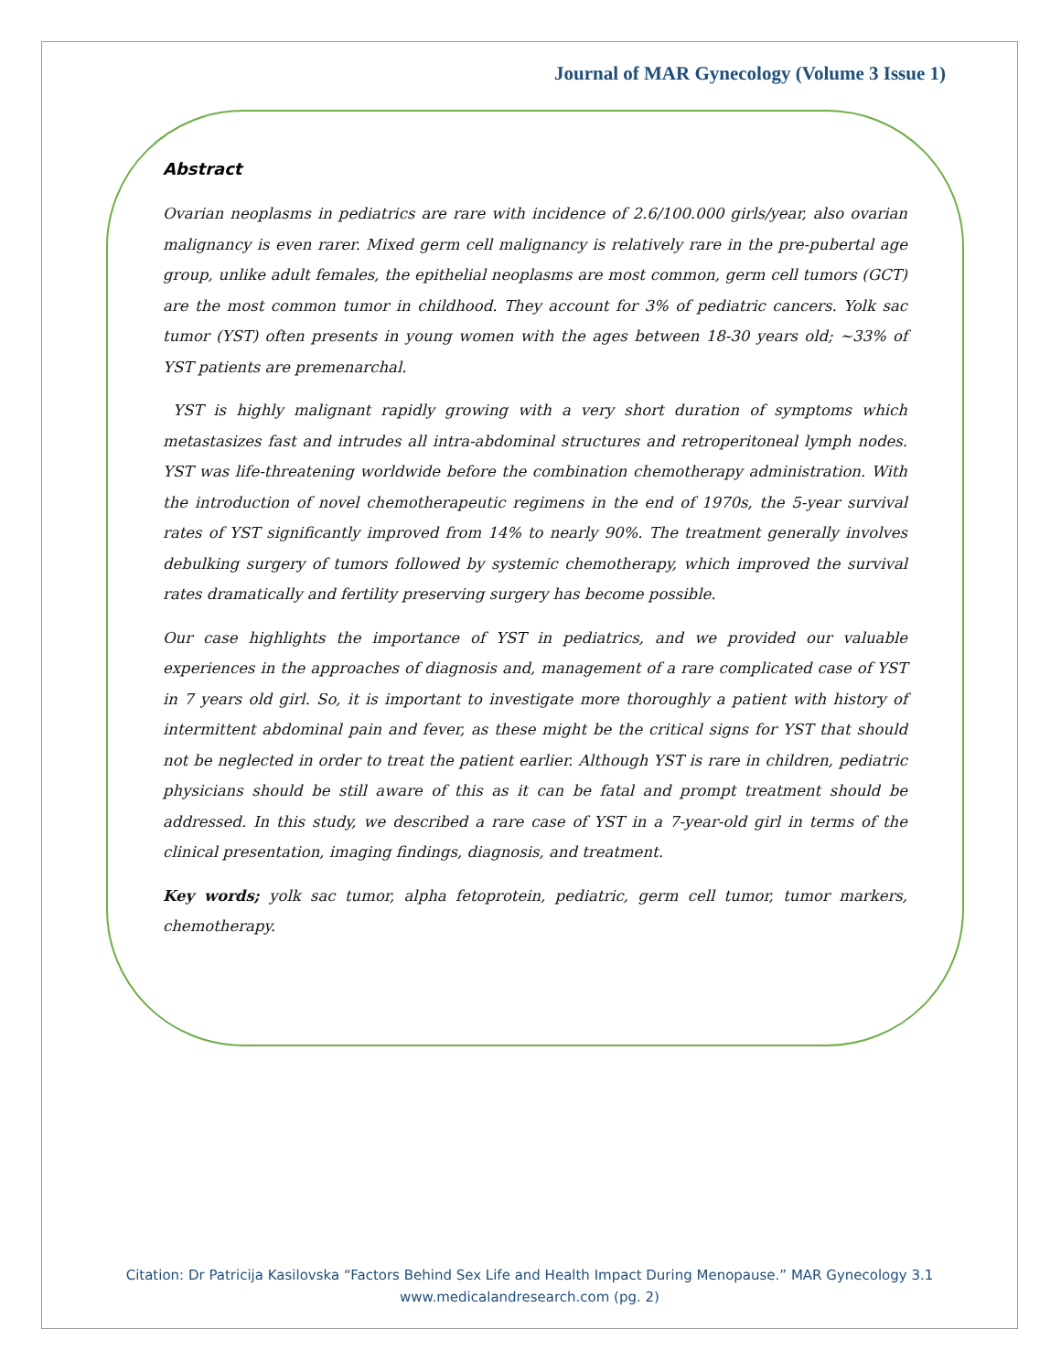Journal of MAR Gynecology (Volume 3 Issue 1)
Abstract
Ovarian neoplasms in pediatrics are rare with incidence of 2.6/100.000 girls/year, also ovarian malignancy is even rarer. Mixed germ cell malignancy is relatively rare in the pre-pubertal age group, unlike adult females, the epithelial neoplasms are most common, germ cell tumors (GCT) are the most common tumor in childhood. They account for 3% of pediatric cancers. Yolk sac tumor (YST) often presents in young women with the ages between 18-30 years old; ~33% of YST patients are premenarchal.
YST is highly malignant rapidly growing with a very short duration of symptoms which metastasizes fast and intrudes all intra-abdominal structures and retroperitoneal lymph nodes. YST was life-threatening worldwide before the combination chemotherapy administration. With the introduction of novel chemotherapeutic regimens in the end of 1970s, the 5-year survival rates of YST significantly improved from 14% to nearly 90%. The treatment generally involves debulking surgery of tumors followed by systemic chemotherapy, which improved the survival rates dramatically and fertility preserving surgery has become possible.
Our case highlights the importance of YST in pediatrics, and we provided our valuable experiences in the approaches of diagnosis and, management of a rare complicated case of YST in 7 years old girl. So, it is important to investigate more thoroughly a patient with history of intermittent abdominal pain and fever, as these might be the critical signs for YST that should not be neglected in order to treat the patient earlier. Although YST is rare in children, pediatric physicians should be still aware of this as it can be fatal and prompt treatment should be addressed. In this study, we described a rare case of YST in a 7-year-old girl in terms of the clinical presentation, imaging findings, diagnosis, and treatment.
Key words; yolk sac tumor, alpha fetoprotein, pediatric, germ cell tumor, tumor markers, chemotherapy.
Citation: Dr Patricija Kasilovska “Factors Behind Sex Life and Health Impact During Menopause.” MAR Gynecology 3.1
www.medicalandresearch.com (pg. 2)